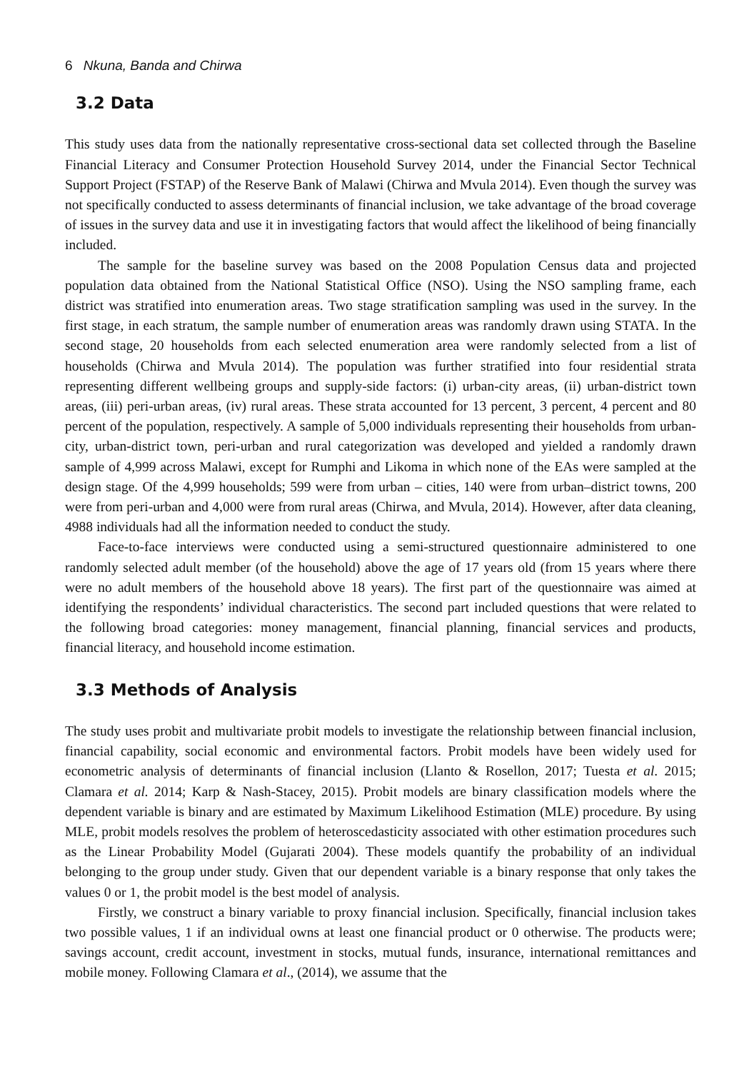6 Nkuna, Banda and Chirwa
3.2 Data
This study uses data from the nationally representative cross-sectional data set collected through the Baseline Financial Literacy and Consumer Protection Household Survey 2014, under the Financial Sector Technical Support Project (FSTAP) of the Reserve Bank of Malawi (Chirwa and Mvula 2014). Even though the survey was not specifically conducted to assess determinants of financial inclusion, we take advantage of the broad coverage of issues in the survey data and use it in investigating factors that would affect the likelihood of being financially included.
The sample for the baseline survey was based on the 2008 Population Census data and projected population data obtained from the National Statistical Office (NSO). Using the NSO sampling frame, each district was stratified into enumeration areas. Two stage stratification sampling was used in the survey. In the first stage, in each stratum, the sample number of enumeration areas was randomly drawn using STATA. In the second stage, 20 households from each selected enumeration area were randomly selected from a list of households (Chirwa and Mvula 2014). The population was further stratified into four residential strata representing different wellbeing groups and supply-side factors: (i) urban-city areas, (ii) urban-district town areas, (iii) peri-urban areas, (iv) rural areas. These strata accounted for 13 percent, 3 percent, 4 percent and 80 percent of the population, respectively. A sample of 5,000 individuals representing their households from urban-city, urban-district town, peri-urban and rural categorization was developed and yielded a randomly drawn sample of 4,999 across Malawi, except for Rumphi and Likoma in which none of the EAs were sampled at the design stage. Of the 4,999 households; 599 were from urban – cities, 140 were from urban–district towns, 200 were from peri-urban and 4,000 were from rural areas (Chirwa, and Mvula, 2014). However, after data cleaning, 4988 individuals had all the information needed to conduct the study.
Face-to-face interviews were conducted using a semi-structured questionnaire administered to one randomly selected adult member (of the household) above the age of 17 years old (from 15 years where there were no adult members of the household above 18 years). The first part of the questionnaire was aimed at identifying the respondents’ individual characteristics. The second part included questions that were related to the following broad categories: money management, financial planning, financial services and products, financial literacy, and household income estimation.
3.3 Methods of Analysis
The study uses probit and multivariate probit models to investigate the relationship between financial inclusion, financial capability, social economic and environmental factors. Probit models have been widely used for econometric analysis of determinants of financial inclusion (Llanto & Rosellon, 2017; Tuesta et al. 2015; Clamara et al. 2014; Karp & Nash-Stacey, 2015). Probit models are binary classification models where the dependent variable is binary and are estimated by Maximum Likelihood Estimation (MLE) procedure. By using MLE, probit models resolves the problem of heteroscedasticity associated with other estimation procedures such as the Linear Probability Model (Gujarati 2004). These models quantify the probability of an individual belonging to the group under study. Given that our dependent variable is a binary response that only takes the values 0 or 1, the probit model is the best model of analysis.
Firstly, we construct a binary variable to proxy financial inclusion. Specifically, financial inclusion takes two possible values, 1 if an individual owns at least one financial product or 0 otherwise. The products were; savings account, credit account, investment in stocks, mutual funds, insurance, international remittances and mobile money. Following Clamara et al., (2014), we assume that the